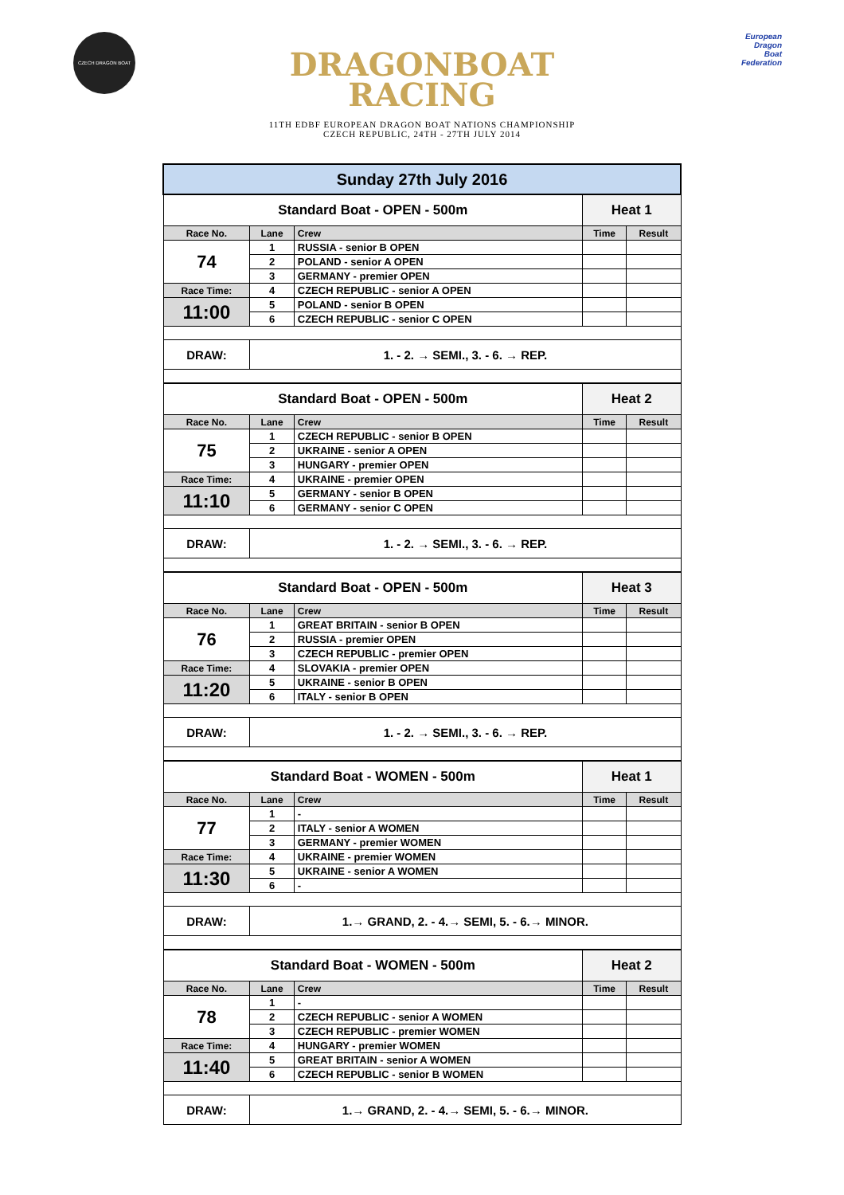CZECH DRAGON BOAT
DRAGONBOAT
RACING
11TH EDBF EUROPEAN DRAGON BOAT NATIONS CHAMPIONSHIP
CZECH REPUBLIC, 24TH - 27TH JULY 2014
European
Dragon
Boat
Federation
| Sunday 27th July 2016 | | | | |
| Standard Boat - OPEN - 500m | | | Heat 1 | |
| Race No. | Lane | Crew | Time | Result |
| 74 | 1 | RUSSIA - senior B OPEN | | |
| | 2 | POLAND - senior A OPEN | | |
| | 3 | GERMANY - premier OPEN | | |
| Race Time: | 4 | CZECH REPUBLIC - senior A OPEN | | |
| 11:00 | 5 | POLAND - senior B OPEN | | |
| | 6 | CZECH REPUBLIC - senior C OPEN | | |
| DRAW: | 1. - 2. → SEMI., 3. - 6. → REP. | | | |
| Standard Boat - OPEN - 500m | | | Heat 2 | |
| Race No. | Lane | Crew | Time | Result |
| 75 | 1 | CZECH REPUBLIC - senior B OPEN | | |
| | 2 | UKRAINE - senior A OPEN | | |
| | 3 | HUNGARY - premier OPEN | | |
| Race Time: | 4 | UKRAINE - premier OPEN | | |
| 11:10 | 5 | GERMANY - senior B OPEN | | |
| | 6 | GERMANY - senior C OPEN | | |
| DRAW: | 1. - 2. → SEMI., 3. - 6. → REP. | | | |
| Standard Boat - OPEN - 500m | | | Heat 3 | |
| Race No. | Lane | Crew | Time | Result |
| 76 | 1 | GREAT BRITAIN - senior B OPEN | | |
| | 2 | RUSSIA - premier OPEN | | |
| | 3 | CZECH REPUBLIC - premier OPEN | | |
| Race Time: | 4 | SLOVAKIA - premier OPEN | | |
| 11:20 | 5 | UKRAINE - senior B OPEN | | |
| | 6 | ITALY - senior B OPEN | | |
| DRAW: | 1. - 2. → SEMI., 3. - 6. → REP. | | | |
| Standard Boat - WOMEN - 500m | | | Heat 1 | |
| Race No. | Lane | Crew | Time | Result |
| 77 | 1 | - | | |
| | 2 | ITALY - senior A WOMEN | | |
| | 3 | GERMANY - premier WOMEN | | |
| Race Time: | 4 | UKRAINE - premier WOMEN | | |
| 11:30 | 5 | UKRAINE - senior A WOMEN | | |
| | 6 | - | | |
| DRAW: | 1.→ GRAND, 2. - 4.→ SEMI, 5. - 6.→ MINOR. | | | |
| Standard Boat - WOMEN - 500m | | | Heat 2 | |
| Race No. | Lane | Crew | Time | Result |
| 78 | 1 | - | | |
| | 2 | CZECH REPUBLIC - senior A WOMEN | | |
| | 3 | CZECH REPUBLIC - premier WOMEN | | |
| Race Time: | 4 | HUNGARY - premier WOMEN | | |
| 11:40 | 5 | GREAT BRITAIN - senior A WOMEN | | |
| | 6 | CZECH REPUBLIC - senior B WOMEN | | |
| DRAW: | 1.→ GRAND, 2. - 4.→ SEMI, 5. - 6.→ MINOR. | | | |